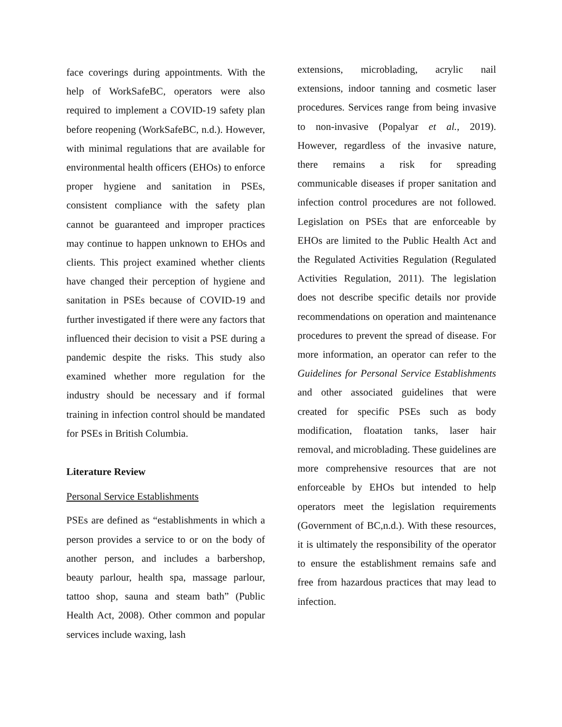face coverings during appointments. With the help of WorkSafeBC, operators were also required to implement a COVID-19 safety plan before reopening (WorkSafeBC, n.d.). However, with minimal regulations that are available for environmental health officers (EHOs) to enforce proper hygiene and sanitation in PSEs, consistent compliance with the safety plan cannot be guaranteed and improper practices may continue to happen unknown to EHOs and clients. This project examined whether clients have changed their perception of hygiene and sanitation in PSEs because of COVID-19 and further investigated if there were any factors that influenced their decision to visit a PSE during a pandemic despite the risks. This study also examined whether more regulation for the industry should be necessary and if formal training in infection control should be mandated for PSEs in British Columbia.
Literature Review
Personal Service Establishments
PSEs are defined as “establishments in which a person provides a service to or on the body of another person, and includes a barbershop, beauty parlour, health spa, massage parlour, tattoo shop, sauna and steam bath” (Public Health Act, 2008). Other common and popular services include waxing, lash
extensions, microblading, acrylic nail extensions, indoor tanning and cosmetic laser procedures. Services range from being invasive to non-invasive (Popalyar et al., 2019). However, regardless of the invasive nature, there remains a risk for spreading communicable diseases if proper sanitation and infection control procedures are not followed. Legislation on PSEs that are enforceable by EHOs are limited to the Public Health Act and the Regulated Activities Regulation (Regulated Activities Regulation, 2011). The legislation does not describe specific details nor provide recommendations on operation and maintenance procedures to prevent the spread of disease. For more information, an operator can refer to the Guidelines for Personal Service Establishments and other associated guidelines that were created for specific PSEs such as body modification, floatation tanks, laser hair removal, and microblading. These guidelines are more comprehensive resources that are not enforceable by EHOs but intended to help operators meet the legislation requirements (Government of BC,n.d.). With these resources, it is ultimately the responsibility of the operator to ensure the establishment remains safe and free from hazardous practices that may lead to infection.